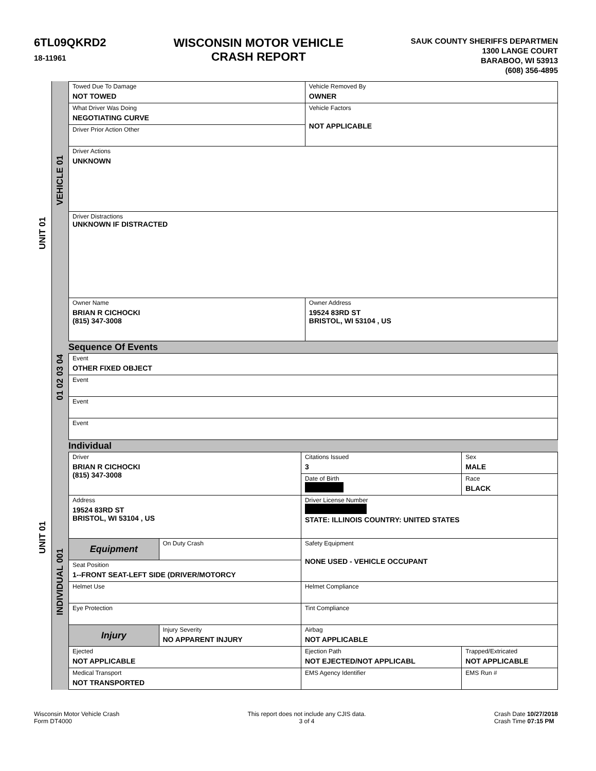6TL09QKRD2
18-11961
WISCONSIN MOTOR VEHICLE
CRASH REPORT
SAUK COUNTY SHERIFFS DEPARTMEN
1300 LANGE COURT
BARABOO, WI 53913
(608) 356-4895
UNIT 01
UNIT 01
VEHICLE 01
01 02 03 04
INDIVIDUAL 001
| Towed Due To Damage NOT TOWED | Vehicle Removed By OWNER | |
| What Driver Was Doing NEGOTIATING CURVE | Vehicle Factors NOT APPLICABLE | |
| Driver Prior Action Other | | |
| Driver Actions UNKNOWN | | |
| Driver Distractions UNKNOWN IF DISTRACTED | | |
| Owner Name BRIAN R CICHOCKI (815) 347-3008 | | Owner Address 19524 83RD ST BRISTOL, WI 53104 , US |
Sequence Of Events
| Event OTHER FIXED OBJECT |
| Event |
| Event |
| Event |
Individual
| Driver BRIAN R CICHOCKI (815) 347-3008 | | Citations Issued 3 | Sex MALE |
| | | Date of Birth | Race BLACK |
| Address 19524 83RD ST BRISTOL, WI 53104 , US | | Driver License Number STATE: ILLINOIS COUNTRY: UNITED STATES | |
| Equipment | On Duty Crash | Safety Equipment NONE USED - VEHICLE OCCUPANT | |
| Seat Position 1--FRONT SEAT-LEFT SIDE (DRIVER/MOTORCY | | | |
| Helmet Use | | Helmet Compliance | |
| Eye Protection | | Tint Compliance | |
| Injury | Injury Severity NO APPARENT INJURY | Airbag NOT APPLICABLE | |
| Ejected NOT APPLICABLE | | Ejection Path NOT EJECTED/NOT APPLICABL | Trapped/Extricated NOT APPLICABLE |
| Medical Transport NOT TRANSPORTED | | EMS Agency Identifier | EMS Run # |
Wisconsin Motor Vehicle Crash
Form DT4000
This report does not include any CJIS data.
3 of 4
Crash Date 10/27/2018
Crash Time 07:15 PM